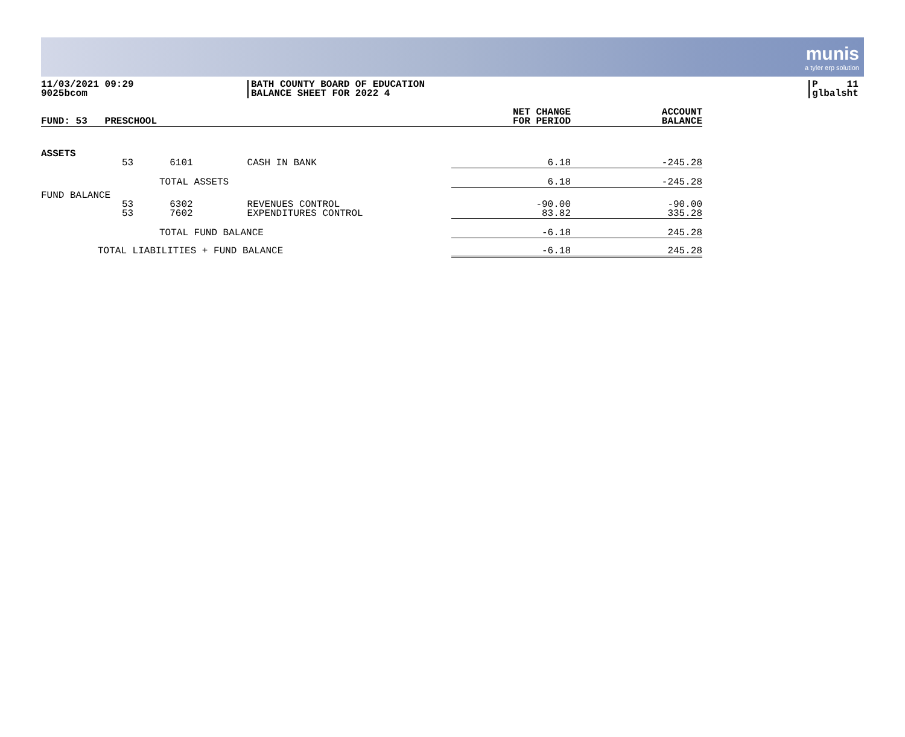munis
a tyler erp solution
11/03/2021 09:29
9025bcom
BATH COUNTY BOARD OF EDUCATION
BALANCE SHEET FOR 2022 4
P 11
glbalsht
| FUND: 53 PRESCHOOL | NET CHANGE FOR PERIOD | ACCOUNT BALANCE |
| ASSETS 53 6101 CASH IN BANK | 6.18 | -245.28 |
| TOTAL ASSETS | 6.18 | -245.28 |
| FUND BALANCE 53 6302 REVENUES CONTROL 53 7602 EXPENDITURES CONTROL | -90.00 83.82 | -90.00 335.28 |
| TOTAL FUND BALANCE | -6.18 | 245.28 |
| TOTAL LIABILITIES + FUND BALANCE | -6.18 | 245.28 |